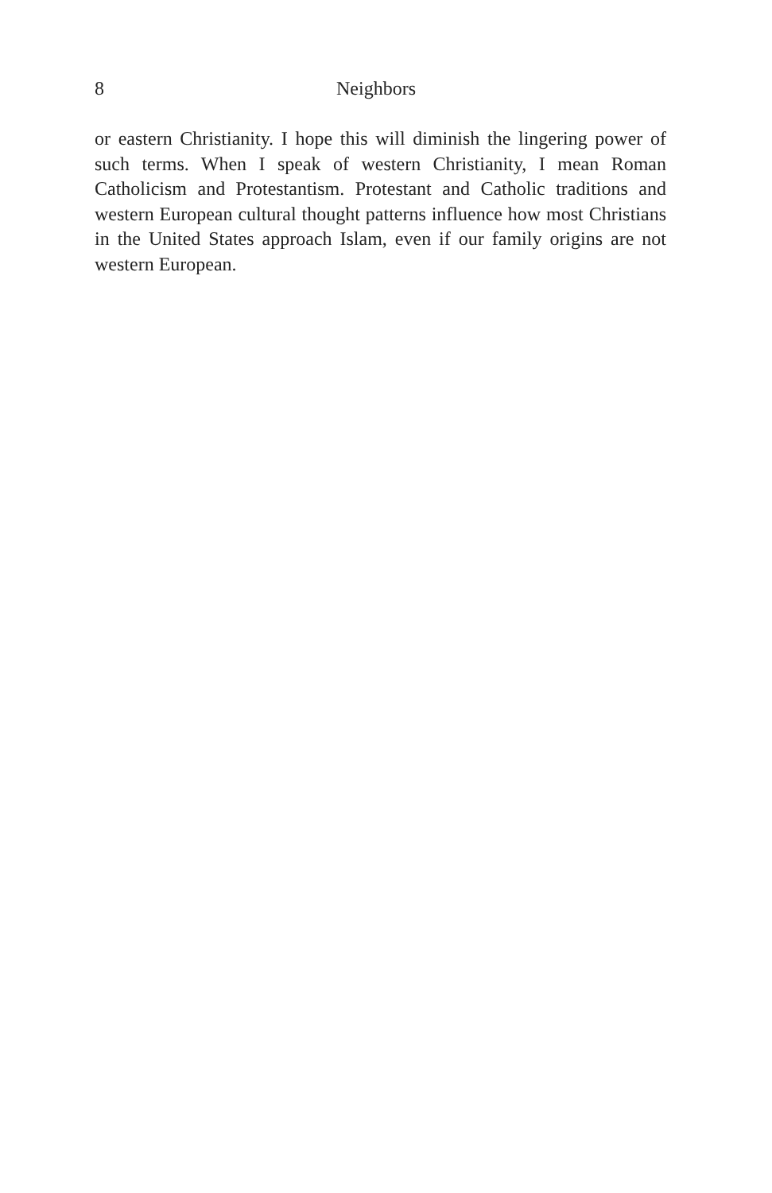8 Neighbors
or eastern Christianity. I hope this will diminish the lingering power of such terms. When I speak of western Christianity, I mean Roman Catholicism and Protestantism. Protestant and Catholic traditions and western European cultural thought patterns influence how most Christians in the United States approach Islam, even if our family origins are not western European.